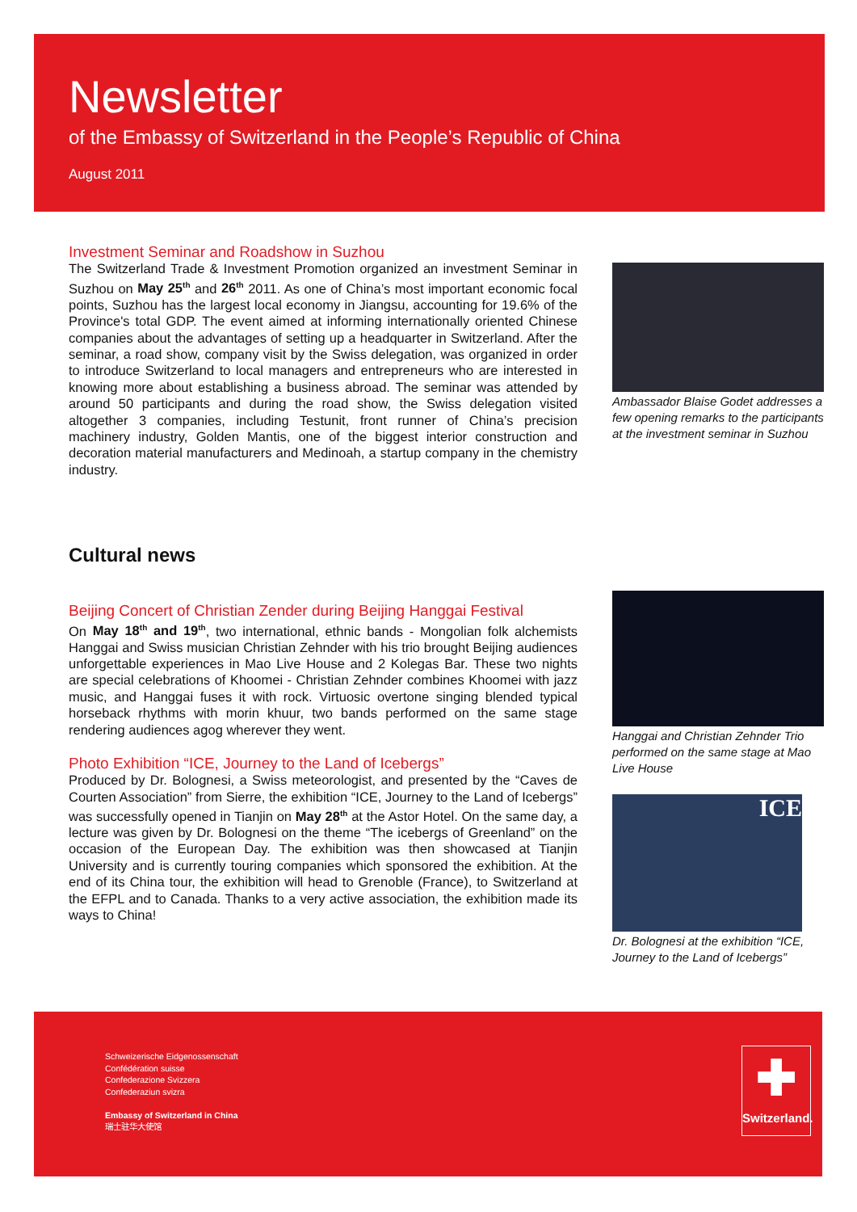Newsletter
of the Embassy of Switzerland in the People’s Republic of China
August 2011
Investment Seminar and Roadshow in Suzhou
The Switzerland Trade & Investment Promotion organized an investment Seminar in Suzhou on May 25<sup>th</sup> and 26<sup>th</sup> 2011. As one of China’s most important economic focal points, Suzhou has the largest local economy in Jiangsu, accounting for 19.6% of the Province's total GDP. The event aimed at informing internationally oriented Chinese companies about the advantages of setting up a headquarter in Switzerland. After the seminar, a road show, company visit by the Swiss delegation, was organized in order to introduce Switzerland to local managers and entrepreneurs who are interested in knowing more about establishing a business abroad. The seminar was attended by around 50 participants and during the road show, the Swiss delegation visited altogether 3 companies, including Testunit, front runner of China’s precision machinery industry, Golden Mantis, one of the biggest interior construction and decoration material manufacturers and Medinoah, a startup company in the chemistry industry.
Ambassador Blaise Godet addresses a few opening remarks to the participants at the investment seminar in Suzhou
Cultural news
Beijing Concert of Christian Zender during Beijing Hanggai Festival
On May 18<sup>th</sup> and 19<sup>th</sup>, two international, ethnic bands - Mongolian folk alchemists Hanggai and Swiss musician Christian Zehnder with his trio brought Beijing audiences unforgettable experiences in Mao Live House and 2 Kolegas Bar. These two nights are special celebrations of Khoomei - Christian Zehnder combines Khoomei with jazz music, and Hanggai fuses it with rock. Virtuosic overtone singing blended typical horseback rhythms with morin khuur, two bands performed on the same stage rendering audiences agog wherever they went.
Photo Exhibition “ICE, Journey to the Land of Icebergs”
Produced by Dr. Bolognesi, a Swiss meteorologist, and presented by the “Caves de Courten Association” from Sierre, the exhibition “ICE, Journey to the Land of Icebergs” was successfully opened in Tianjin on May 28<sup>th</sup> at the Astor Hotel. On the same day, a lecture was given by Dr. Bolognesi on the theme “The icebergs of Greenland” on the occasion of the European Day. The exhibition was then showcased at Tianjin University and is currently touring companies which sponsored the exhibition. At the end of its China tour, the exhibition will head to Grenoble (France), to Switzerland at the EFPL and to Canada. Thanks to a very active association, the exhibition made its ways to China!
Hanggai and Christian Zehnder Trio performed on the same stage at Mao Live House
ICE
Dr. Bolognesi at the exhibition “ICE, Journey to the Land of Icebergs”
Schweizerische Eidgenossenschaft
Confédération suisse
Confederazione Svizzera
Confederaziun svizra
Embassy of Switzerland in China
瑞士驻华大使馆
✚
Switzerland.